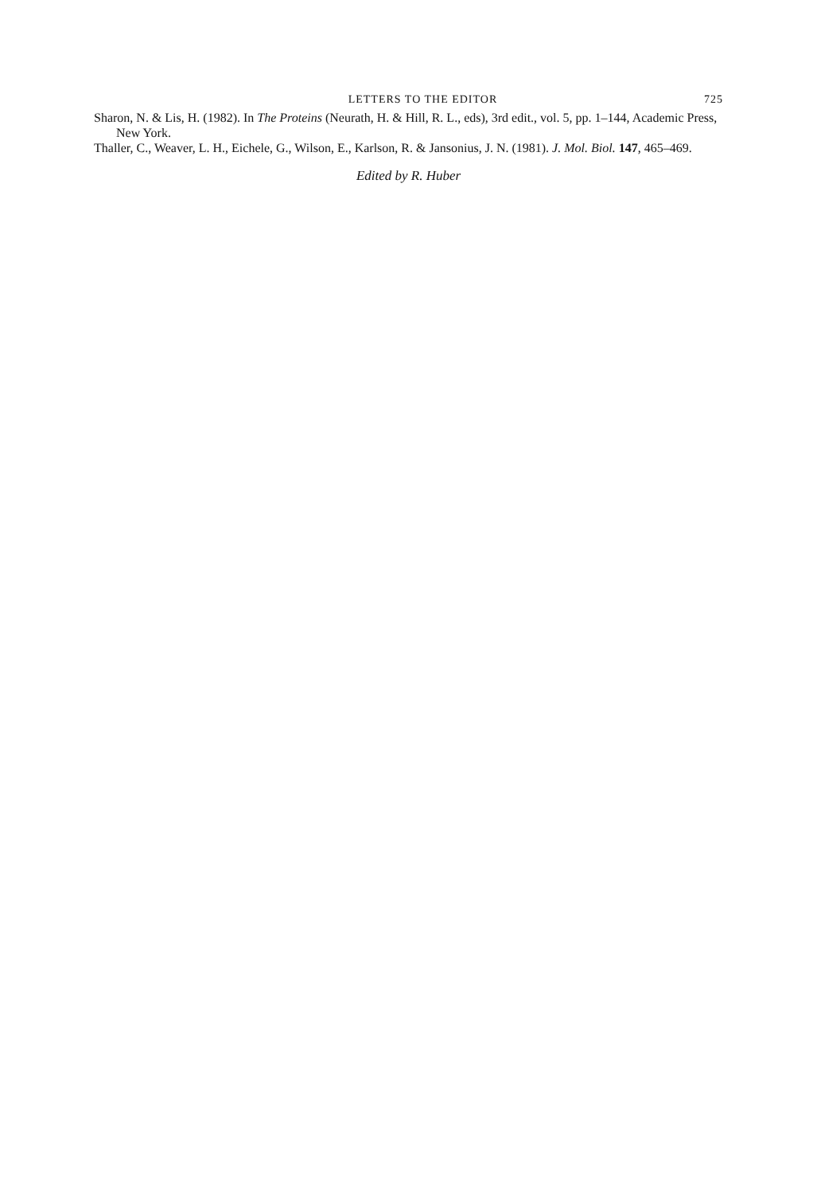LETTERS TO THE EDITOR 725
Sharon, N. & Lis, H. (1982). In The Proteins (Neurath, H. & Hill, R. L., eds), 3rd edit., vol. 5, pp. 1–144, Academic Press, New York.
Thaller, C., Weaver, L. H., Eichele, G., Wilson, E., Karlson, R. & Jansonius, J. N. (1981). J. Mol. Biol. 147, 465–469.
Edited by R. Huber